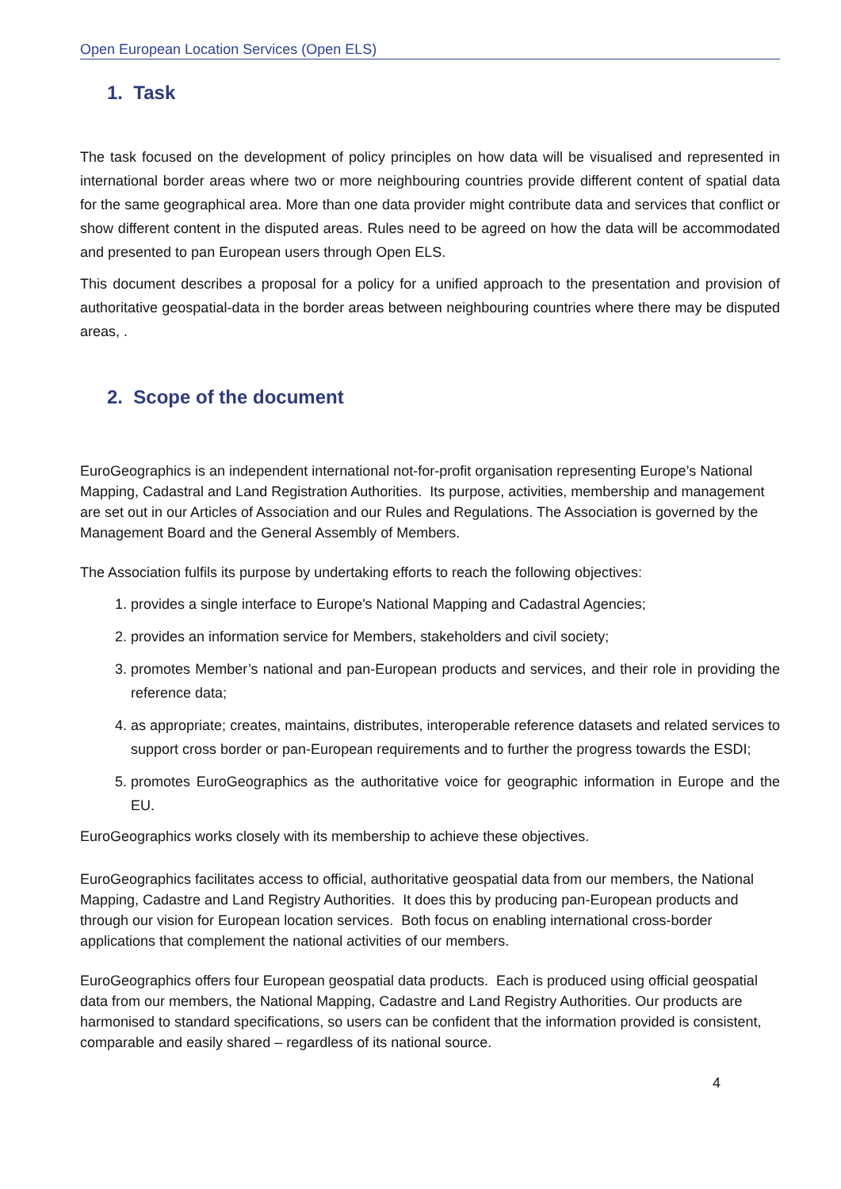Open European Location Services (Open ELS)
1. Task
The task focused on the development of policy principles on how data will be visualised and represented in international border areas where two or more neighbouring countries provide different content of spatial data for the same geographical area. More than one data provider might contribute data and services that conflict or show different content in the disputed areas. Rules need to be agreed on how the data will be accommodated and presented to pan European users through Open ELS.
This document describes a proposal for a policy for a unified approach to the presentation and provision of authoritative geospatial-data in the border areas between neighbouring countries where there may be disputed areas, .
2. Scope of the document
EuroGeographics is an independent international not-for-profit organisation representing Europe’s National Mapping, Cadastral and Land Registration Authorities. Its purpose, activities, membership and management are set out in our Articles of Association and our Rules and Regulations. The Association is governed by the Management Board and the General Assembly of Members.
The Association fulfils its purpose by undertaking efforts to reach the following objectives:
1. provides a single interface to Europe's National Mapping and Cadastral Agencies;
2. provides an information service for Members, stakeholders and civil society;
3. promotes Member’s national and pan-European products and services, and their role in providing the reference data;
4. as appropriate; creates, maintains, distributes, interoperable reference datasets and related services to support cross border or pan-European requirements and to further the progress towards the ESDI;
5. promotes EuroGeographics as the authoritative voice for geographic information in Europe and the EU.
EuroGeographics works closely with its membership to achieve these objectives.
EuroGeographics facilitates access to official, authoritative geospatial data from our members, the National Mapping, Cadastre and Land Registry Authorities. It does this by producing pan-European products and through our vision for European location services. Both focus on enabling international cross-border applications that complement the national activities of our members.
EuroGeographics offers four European geospatial data products. Each is produced using official geospatial data from our members, the National Mapping, Cadastre and Land Registry Authorities. Our products are harmonised to standard specifications, so users can be confident that the information provided is consistent, comparable and easily shared – regardless of its national source.
4